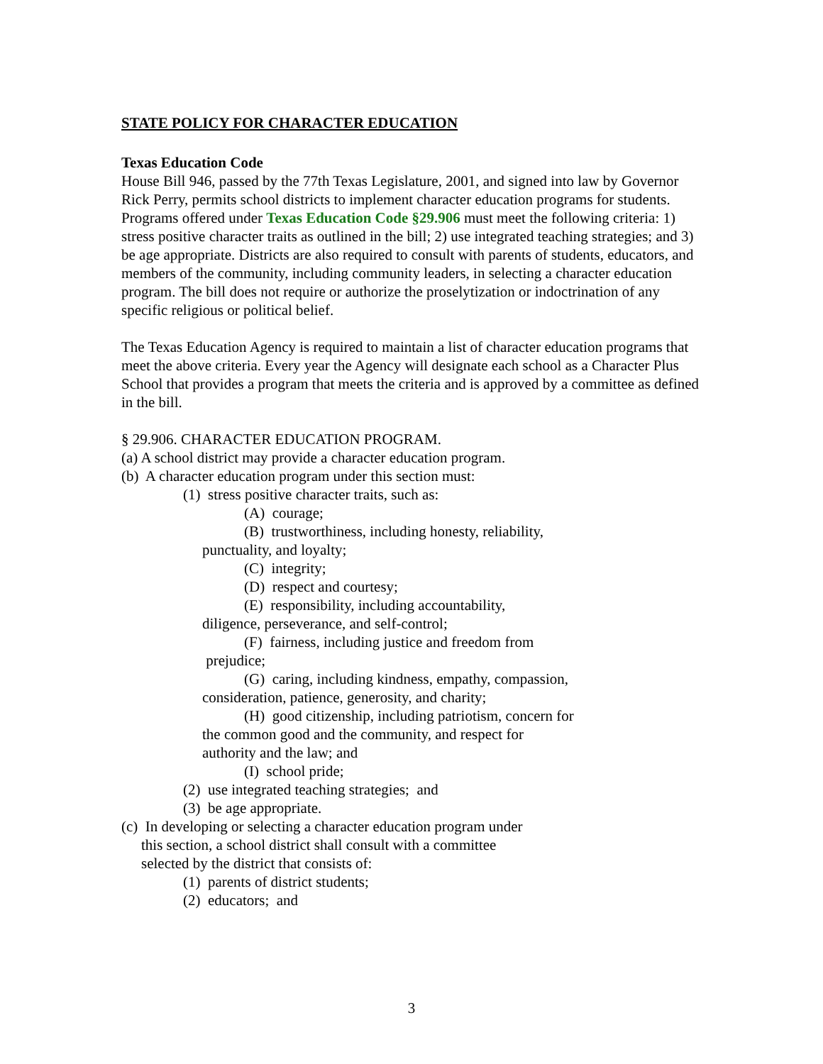STATE POLICY FOR CHARACTER EDUCATION
Texas Education Code
House Bill 946, passed by the 77th Texas Legislature, 2001, and signed into law by Governor Rick Perry, permits school districts to implement character education programs for students. Programs offered under Texas Education Code §29.906 must meet the following criteria: 1) stress positive character traits as outlined in the bill; 2) use integrated teaching strategies; and 3) be age appropriate. Districts are also required to consult with parents of students, educators, and members of the community, including community leaders, in selecting a character education program. The bill does not require or authorize the proselytization or indoctrination of any specific religious or political belief.
The Texas Education Agency is required to maintain a list of character education programs that meet the above criteria. Every year the Agency will designate each school as a Character Plus School that provides a program that meets the criteria and is approved by a committee as defined in the bill.
§ 29.906. CHARACTER EDUCATION PROGRAM.
(a) A school district may provide a character education program.
(b) A character education program under this section must:
(1) stress positive character traits, such as:
(A) courage;
(B) trustworthiness, including honesty, reliability,
punctuality, and loyalty;
(C) integrity;
(D) respect and courtesy;
(E) responsibility, including accountability,
diligence, perseverance, and self-control;
(F) fairness, including justice and freedom from
prejudice;
(G) caring, including kindness, empathy, compassion,
consideration, patience, generosity, and charity;
(H) good citizenship, including patriotism, concern for
the common good and the community, and respect for
authority and the law; and
(I) school pride;
(2) use integrated teaching strategies; and
(3) be age appropriate.
(c) In developing or selecting a character education program under
this section, a school district shall consult with a committee
selected by the district that consists of:
(1) parents of district students;
(2) educators; and
3